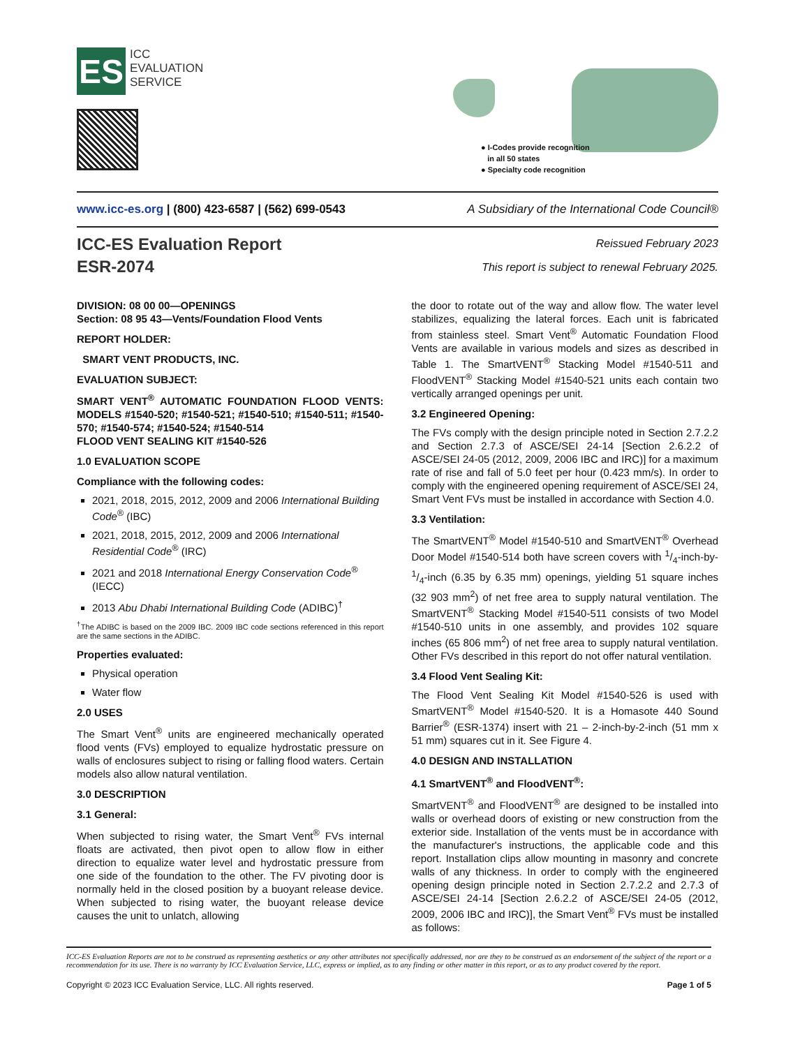ES
ICC
EVALUATION
SERVICE
● I-Codes provide recognition
in all 50 states
● Specialty code recognition
www.icc-es.org | (800) 423-6587 | (562) 699-0543 A Subsidiary of the International Code Council®
ICC-ES Evaluation Report
ESR-2074
Reissued February 2023
This report is subject to renewal February 2025.
DIVISION: 08 00 00—OPENINGS
Section: 08 95 43—Vents/Foundation Flood Vents
REPORT HOLDER:
SMART VENT PRODUCTS, INC.
EVALUATION SUBJECT:
SMART VENT<sup>®</sup> AUTOMATIC FOUNDATION FLOOD VENTS: MODELS #1540-520; #1540-521; #1540-510; #1540-511; #1540-570; #1540-574; #1540-524; #1540-514
FLOOD VENT SEALING KIT #1540-526
1.0 EVALUATION SCOPE
Compliance with the following codes:
2021, 2018, 2015, 2012, 2009 and 2006 International Building Code<sup>®</sup> (IBC)
2021, 2018, 2015, 2012, 2009 and 2006 International Residential Code<sup>®</sup> (IRC)
2021 and 2018 International Energy Conservation Code<sup>®</sup> (IECC)
2013 Abu Dhabi International Building Code (ADIBC)<sup>†</sup>
<sup>†</sup> The ADIBC is based on the 2009 IBC. 2009 IBC code sections referenced in this report are the same sections in the ADIBC.
Properties evaluated:
Physical operation
Water flow
2.0 USES
The Smart Vent<sup>®</sup> units are engineered mechanically operated flood vents (FVs) employed to equalize hydrostatic pressure on walls of enclosures subject to rising or falling flood waters. Certain models also allow natural ventilation.
3.0 DESCRIPTION
3.1 General:
When subjected to rising water, the Smart Vent<sup>®</sup> FVs internal floats are activated, then pivot open to allow flow in either direction to equalize water level and hydrostatic pressure from one side of the foundation to the other. The FV pivoting door is normally held in the closed position by a buoyant release device. When subjected to rising water, the buoyant release device causes the unit to unlatch, allowing
the door to rotate out of the way and allow flow. The water level stabilizes, equalizing the lateral forces. Each unit is fabricated from stainless steel. Smart Vent<sup>®</sup> Automatic Foundation Flood Vents are available in various models and sizes as described in Table 1. The SmartVENT<sup>®</sup> Stacking Model #1540-511 and FloodVENT<sup>®</sup> Stacking Model #1540-521 units each contain two vertically arranged openings per unit.
3.2 Engineered Opening:
The FVs comply with the design principle noted in Section 2.7.2.2 and Section 2.7.3 of ASCE/SEI 24-14 [Section 2.6.2.2 of ASCE/SEI 24-05 (2012, 2009, 2006 IBC and IRC)] for a maximum rate of rise and fall of 5.0 feet per hour (0.423 mm/s). In order to comply with the engineered opening requirement of ASCE/SEI 24, Smart Vent FVs must be installed in accordance with Section 4.0.
3.3 Ventilation:
The SmartVENT<sup>®</sup> Model #1540-510 and SmartVENT<sup>®</sup> Overhead Door Model #1540-514 both have screen covers with 1/4-inch-by-1/4-inch (6.35 by 6.35 mm) openings, yielding 51 square inches (32 903 mm<sup>2</sup>) of net free area to supply natural ventilation. The SmartVENT<sup>®</sup> Stacking Model #1540-511 consists of two Model #1540-510 units in one assembly, and provides 102 square inches (65 806 mm<sup>2</sup>) of net free area to supply natural ventilation. Other FVs described in this report do not offer natural ventilation.
3.4 Flood Vent Sealing Kit:
The Flood Vent Sealing Kit Model #1540-526 is used with SmartVENT<sup>®</sup> Model #1540-520. It is a Homasote 440 Sound Barrier<sup>®</sup> (ESR-1374) insert with 21 – 2-inch-by-2-inch (51 mm x 51 mm) squares cut in it. See Figure 4.
4.0 DESIGN AND INSTALLATION
4.1 SmartVENT<sup>®</sup> and FloodVENT<sup>®</sup>:
SmartVENT<sup>®</sup> and FloodVENT<sup>®</sup> are designed to be installed into walls or overhead doors of existing or new construction from the exterior side. Installation of the vents must be in accordance with the manufacturer's instructions, the applicable code and this report. Installation clips allow mounting in masonry and concrete walls of any thickness. In order to comply with the engineered opening design principle noted in Section 2.7.2.2 and 2.7.3 of ASCE/SEI 24-14 [Section 2.6.2.2 of ASCE/SEI 24-05 (2012, 2009, 2006 IBC and IRC)], the Smart Vent<sup>®</sup> FVs must be installed as follows:
ICC-ES Evaluation Reports are not to be construed as representing aesthetics or any other attributes not specifically addressed, nor are they to be construed as an endorsement of the subject of the report or a recommendation for its use. There is no warranty by ICC Evaluation Service, LLC, express or implied, as to any finding or other matter in this report, or as to any product covered by the report.
Copyright © 2023 ICC Evaluation Service, LLC. All rights reserved. Page 1 of 5